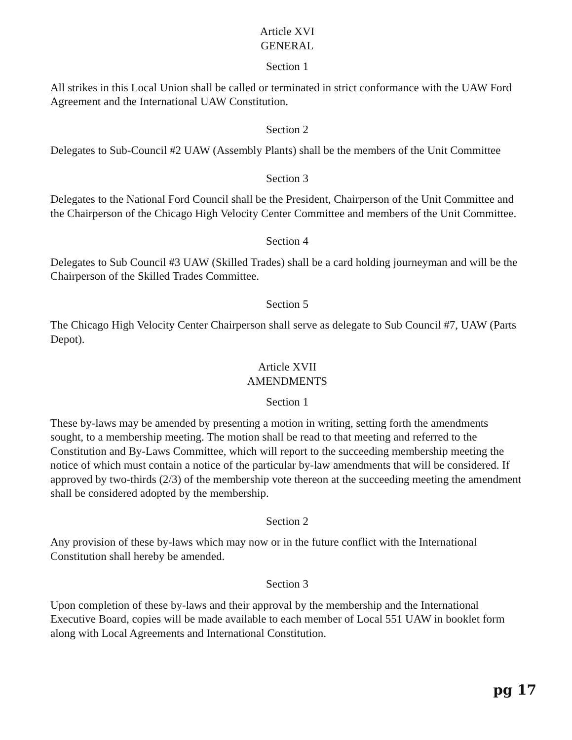Article XVI
GENERAL
Section 1
All strikes in this Local Union shall be called or terminated in strict conformance with the UAW Ford Agreement and the International UAW Constitution.
Section 2
Delegates to Sub-Council #2 UAW (Assembly Plants) shall be the members of the Unit Committee
Section 3
Delegates to the National Ford Council shall be the President, Chairperson of the Unit Committee and the Chairperson of the Chicago High Velocity Center Committee and members of the Unit Committee.
Section 4
Delegates to Sub Council #3 UAW (Skilled Trades) shall be a card holding journeyman and will be the Chairperson of the Skilled Trades Committee.
Section 5
The Chicago High Velocity Center Chairperson shall serve as delegate to Sub Council #7, UAW (Parts Depot).
Article XVII
AMENDMENTS
Section 1
These by-laws may be amended by presenting a motion in writing, setting forth the amendments sought, to a membership meeting. The motion shall be read to that meeting and referred to the Constitution and By-Laws Committee, which will report to the succeeding membership meeting the notice of which must contain a notice of the particular by-law amendments that will be considered. If approved by two-thirds (2/3) of the membership vote thereon at the succeeding meeting the amendment shall be considered adopted by the membership.
Section 2
Any provision of these by-laws which may now or in the future conflict with the International Constitution shall hereby be amended.
Section 3
Upon completion of these by-laws and their approval by the membership and the International Executive Board, copies will be made available to each member of Local 551 UAW in booklet form along with Local Agreements and International Constitution.
pg 17